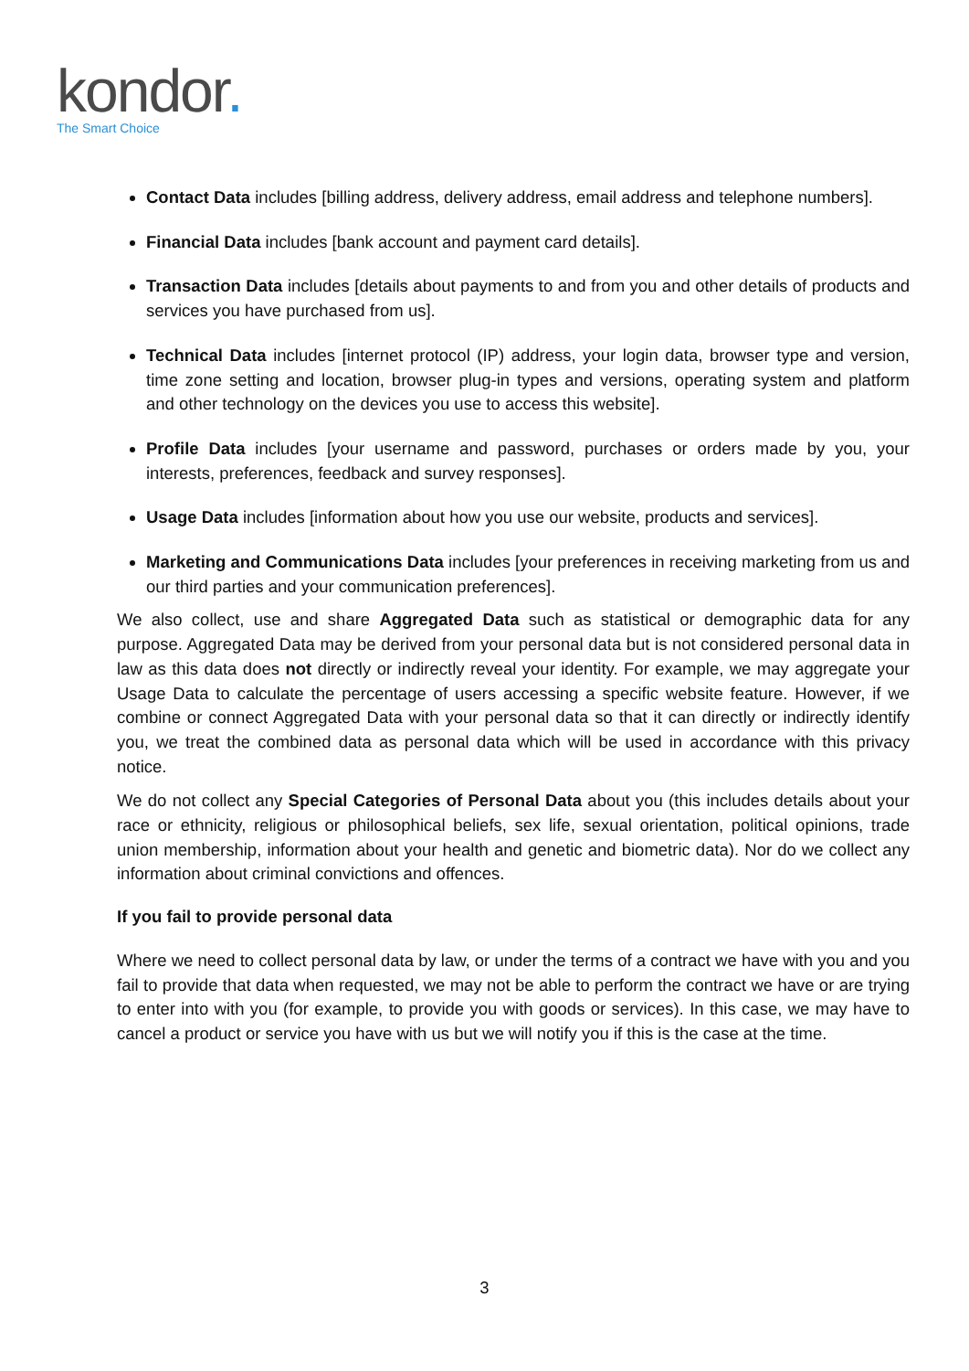kondor.
The Smart Choice
Contact Data includes [billing address, delivery address, email address and telephone numbers].
Financial Data includes [bank account and payment card details].
Transaction Data includes [details about payments to and from you and other details of products and services you have purchased from us].
Technical Data includes [internet protocol (IP) address, your login data, browser type and version, time zone setting and location, browser plug-in types and versions, operating system and platform and other technology on the devices you use to access this website].
Profile Data includes [your username and password, purchases or orders made by you, your interests, preferences, feedback and survey responses].
Usage Data includes [information about how you use our website, products and services].
Marketing and Communications Data includes [your preferences in receiving marketing from us and our third parties and your communication preferences].
We also collect, use and share Aggregated Data such as statistical or demographic data for any purpose. Aggregated Data may be derived from your personal data but is not considered personal data in law as this data does not directly or indirectly reveal your identity. For example, we may aggregate your Usage Data to calculate the percentage of users accessing a specific website feature. However, if we combine or connect Aggregated Data with your personal data so that it can directly or indirectly identify you, we treat the combined data as personal data which will be used in accordance with this privacy notice.
We do not collect any Special Categories of Personal Data about you (this includes details about your race or ethnicity, religious or philosophical beliefs, sex life, sexual orientation, political opinions, trade union membership, information about your health and genetic and biometric data). Nor do we collect any information about criminal convictions and offences.
If you fail to provide personal data
Where we need to collect personal data by law, or under the terms of a contract we have with you and you fail to provide that data when requested, we may not be able to perform the contract we have or are trying to enter into with you (for example, to provide you with goods or services). In this case, we may have to cancel a product or service you have with us but we will notify you if this is the case at the time.
3